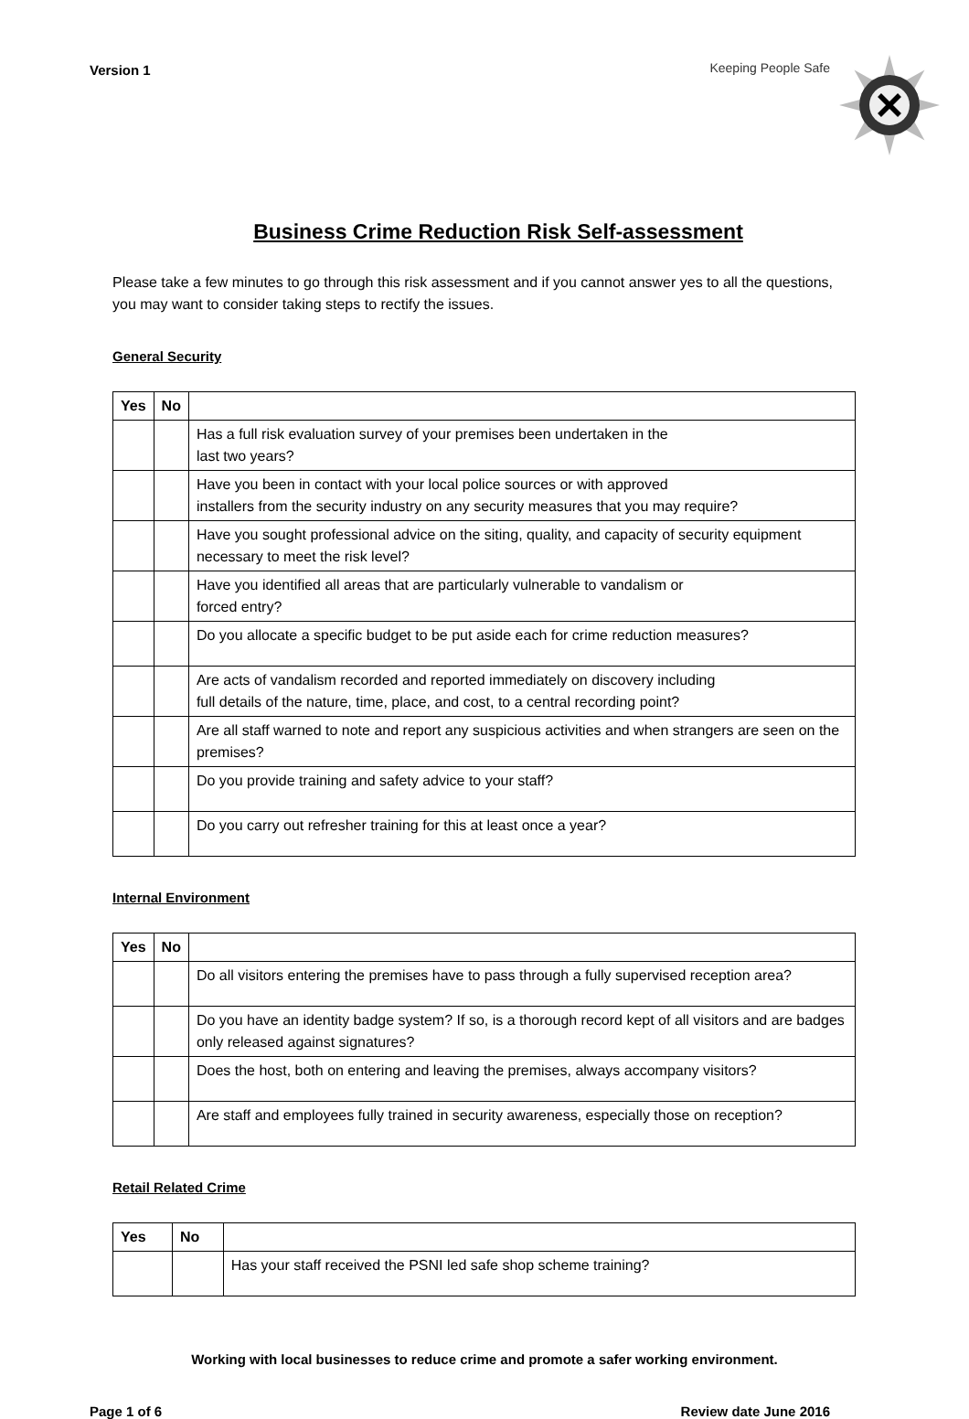Version 1 Keeping People Safe
Business Crime Reduction Risk Self-assessment
Please take a few minutes to go through this risk assessment and if you cannot answer yes to all the questions, you may want to consider taking steps to rectify the issues.
General Security
| Yes | No | |
| --- | --- | --- |
| | | Has a full risk evaluation survey of your premises been undertaken in the last two years? |
| | | Have you been in contact with your local police sources or with approved installers from the security industry on any security measures that you may require? |
| | | Have you sought professional advice on the siting, quality, and capacity of security equipment necessary to meet the risk level? |
| | | Have you identified all areas that are particularly vulnerable to vandalism or forced entry? |
| | | Do you allocate a specific budget to be put aside each for crime reduction measures? |
| | | Are acts of vandalism recorded and reported immediately on discovery including full details of the nature, time, place, and cost, to a central recording point? |
| | | Are all staff warned to note and report any suspicious activities and when strangers are seen on the premises? |
| | | Do you provide training and safety advice to your staff? |
| | | Do you carry out refresher training for this at least once a year? |
Internal Environment
| Yes | No | |
| --- | --- | --- |
| | | Do all visitors entering the premises have to pass through a fully supervised reception area? |
| | | Do you have an identity badge system? If so, is a thorough record kept of all visitors and are badges only released against signatures? |
| | | Does the host, both on entering and leaving the premises, always accompany visitors? |
| | | Are staff and employees fully trained in security awareness, especially those on reception? |
Retail Related Crime
| Yes | No | |
| --- | --- | --- |
| | | Has your staff received the PSNI led safe shop scheme training? |
Working with local businesses to reduce crime and promote a safer working environment.
Page 1 of 6 Review date June 2016